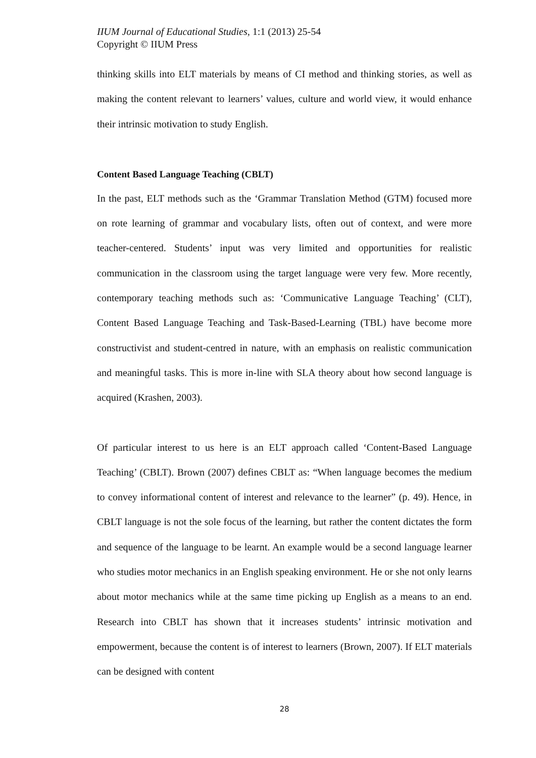IIUM Journal of Educational Studies, 1:1 (2013) 25-54
Copyright © IIUM Press
thinking skills into ELT materials by means of CI method and thinking stories, as well as making the content relevant to learners’ values, culture and world view, it would enhance their intrinsic motivation to study English.
Content Based Language Teaching (CBLT)
In the past, ELT methods such as the ‘Grammar Translation Method (GTM) focused more on rote learning of grammar and vocabulary lists, often out of context, and were more teacher-centered. Students’ input was very limited and opportunities for realistic communication in the classroom using the target language were very few. More recently, contemporary teaching methods such as: ‘Communicative Language Teaching’ (CLT), Content Based Language Teaching and Task-Based-Learning (TBL) have become more constructivist and student-centred in nature, with an emphasis on realistic communication and meaningful tasks. This is more in-line with SLA theory about how second language is acquired (Krashen, 2003).
Of particular interest to us here is an ELT approach called ‘Content-Based Language Teaching’ (CBLT). Brown (2007) defines CBLT as: “When language becomes the medium to convey informational content of interest and relevance to the learner” (p. 49). Hence, in CBLT language is not the sole focus of the learning, but rather the content dictates the form and sequence of the language to be learnt. An example would be a second language learner who studies motor mechanics in an English speaking environment. He or she not only learns about motor mechanics while at the same time picking up English as a means to an end. Research into CBLT has shown that it increases students’ intrinsic motivation and empowerment, because the content is of interest to learners (Brown, 2007). If ELT materials can be designed with content
28